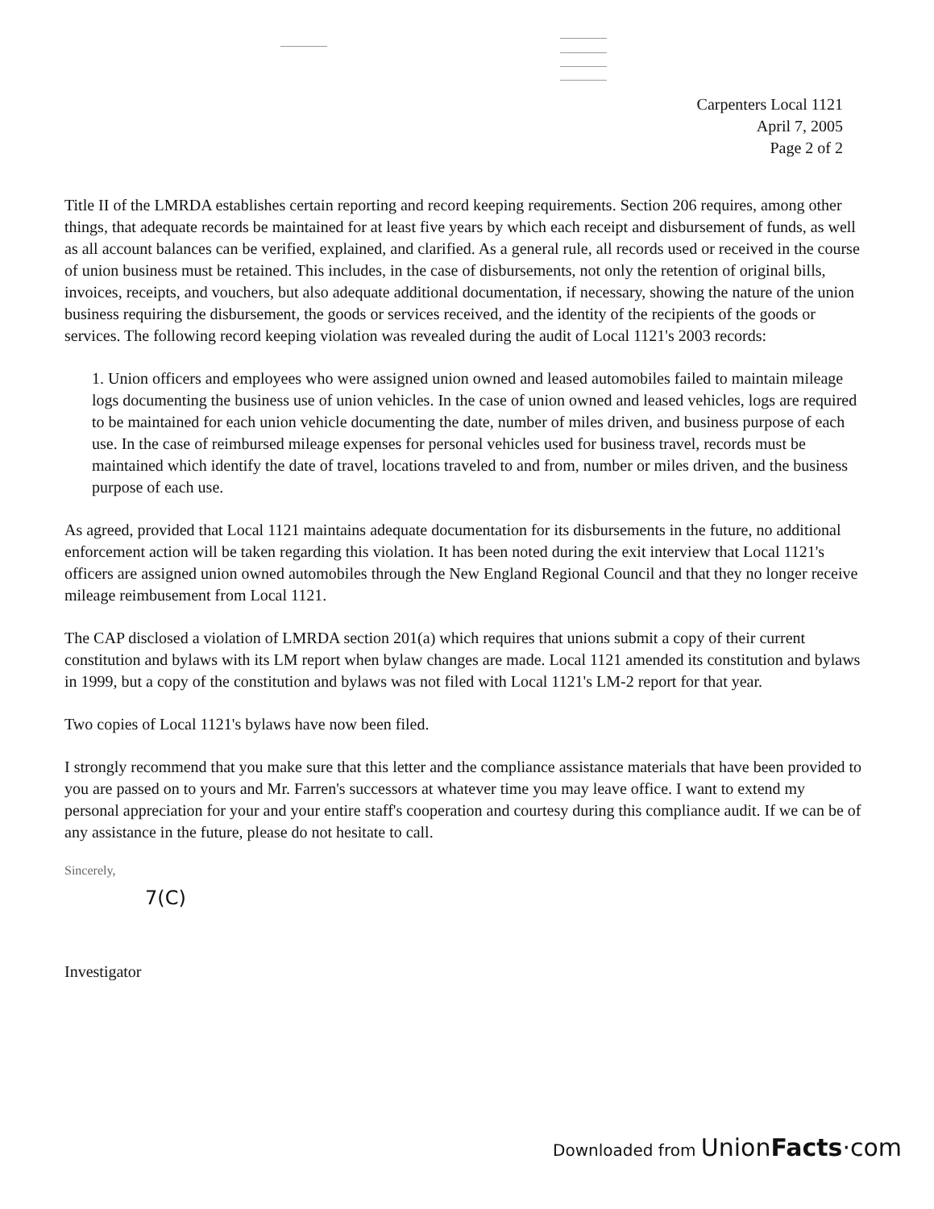Carpenters Local 1121
April 7, 2005
Page 2 of 2
Title II of the LMRDA establishes certain reporting and record keeping requirements. Section 206 requires, among other things, that adequate records be maintained for at least five years by which each receipt and disbursement of funds, as well as all account balances can be verified, explained, and clarified. As a general rule, all records used or received in the course of union business must be retained. This includes, in the case of disbursements, not only the retention of original bills, invoices, receipts, and vouchers, but also adequate additional documentation, if necessary, showing the nature of the union business requiring the disbursement, the goods or services received, and the identity of the recipients of the goods or services. The following record keeping violation was revealed during the audit of Local 1121's 2003 records:
1. Union officers and employees who were assigned union owned and leased automobiles failed to maintain mileage logs documenting the business use of union vehicles. In the case of union owned and leased vehicles, logs are required to be maintained for each union vehicle documenting the date, number of miles driven, and business purpose of each use. In the case of reimbursed mileage expenses for personal vehicles used for business travel, records must be maintained which identify the date of travel, locations traveled to and from, number or miles driven, and the business purpose of each use.
As agreed, provided that Local 1121 maintains adequate documentation for its disbursements in the future, no additional enforcement action will be taken regarding this violation. It has been noted during the exit interview that Local 1121's officers are assigned union owned automobiles through the New England Regional Council and that they no longer receive mileage reimbusement from Local 1121.
The CAP disclosed a violation of LMRDA section 201(a) which requires that unions submit a copy of their current constitution and bylaws with its LM report when bylaw changes are made. Local 1121 amended its constitution and bylaws in 1999, but a copy of the constitution and bylaws was not filed with Local 1121's LM-2 report for that year.
Two copies of Local 1121's bylaws have now been filed.
I strongly recommend that you make sure that this letter and the compliance assistance materials that have been provided to you are passed on to yours and Mr. Farren's successors at whatever time you may leave office. I want to extend my personal appreciation for your and your entire staff's cooperation and courtesy during this compliance audit. If we can be of any assistance in the future, please do not hesitate to call.
Sincerely,
7(C)
Investigator
Downloaded from UnionFacts·com